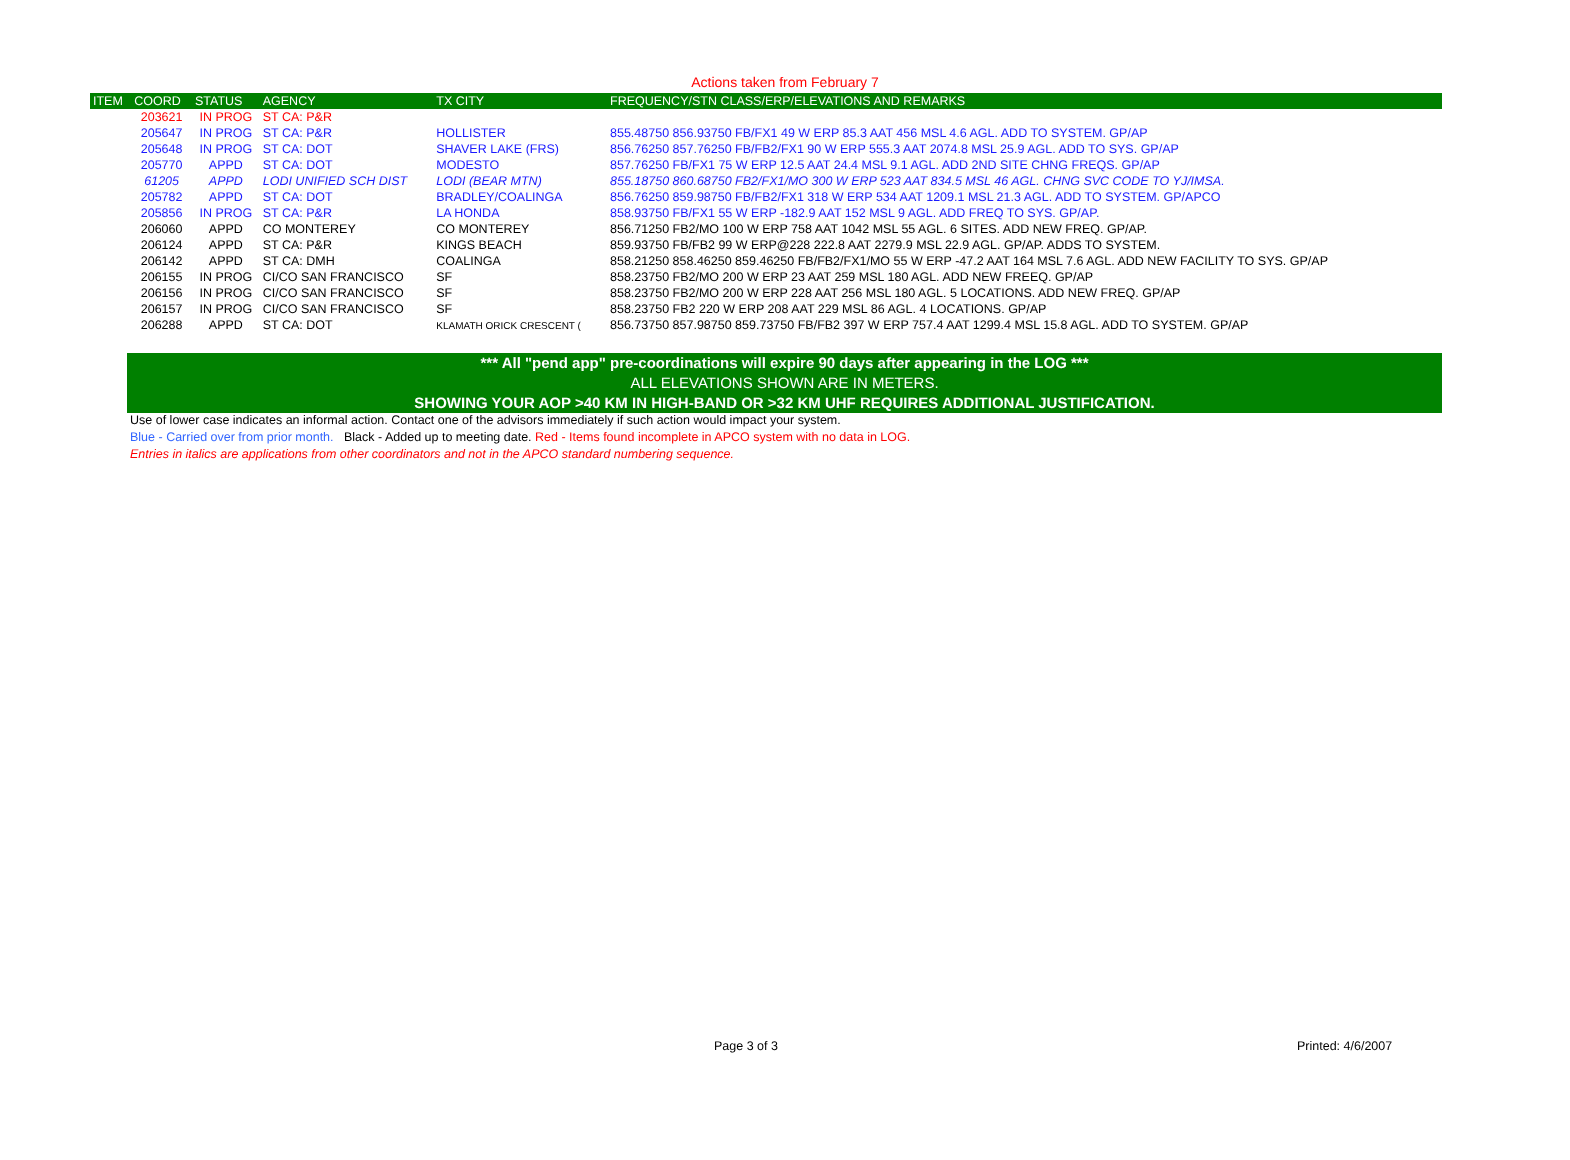Actions taken from February 7
| ITEM | COORD | STATUS | AGENCY | TX CITY | FREQUENCY/STN CLASS/ERP/ELEVATIONS AND REMARKS |
| --- | --- | --- | --- | --- | --- |
| | 203621 | IN PROG | ST CA: P&R | | |
| | 205647 | IN PROG | ST CA: P&R | HOLLISTER | 855.48750 856.93750 FB/FX1 49 W ERP 85.3 AAT 456 MSL 4.6 AGL. ADD TO SYSTEM. GP/AP |
| | 205648 | IN PROG | ST CA: DOT | SHAVER LAKE (FRS) | 856.76250 857.76250 FB/FB2/FX1 90 W ERP 555.3 AAT 2074.8 MSL 25.9 AGL. ADD TO SYS. GP/AP |
| | 205770 | APPD | ST CA: DOT | MODESTO | 857.76250 FB/FX1 75 W ERP 12.5 AAT 24.4 MSL 9.1 AGL. ADD 2ND SITE CHNG FREQS. GP/AP |
| | 61205 | APPD | LODI UNIFIED SCH DIST | LODI (BEAR MTN) | 855.18750 860.68750 FB2/FX1/MO 300 W ERP 523 AAT 834.5 MSL 46 AGL. CHNG SVC CODE TO YJ/IMSA. |
| | 205782 | APPD | ST CA: DOT | BRADLEY/COALINGA | 856.76250 859.98750 FB/FB2/FX1 318 W ERP 534 AAT 1209.1 MSL 21.3 AGL. ADD TO SYSTEM. GP/APCO |
| | 205856 | IN PROG | ST CA: P&R | LA HONDA | 858.93750 FB/FX1 55 W ERP -182.9 AAT 152 MSL 9 AGL. ADD FREQ TO SYS. GP/AP. |
| | 206060 | APPD | CO MONTEREY | CO MONTEREY | 856.71250 FB2/MO 100 W ERP 758 AAT 1042 MSL 55 AGL. 6 SITES. ADD NEW FREQ. GP/AP. |
| | 206124 | APPD | ST CA: P&R | KINGS BEACH | 859.93750 FB/FB2 99 W ERP@228 222.8 AAT 2279.9 MSL 22.9 AGL. GP/AP. ADDS TO SYSTEM. |
| | 206142 | APPD | ST CA: DMH | COALINGA | 858.21250 858.46250 859.46250 FB/FB2/FX1/MO 55 W ERP -47.2 AAT 164 MSL 7.6 AGL. ADD NEW FACILITY TO SYS. GP/AP |
| | 206155 | IN PROG | CI/CO SAN FRANCISCO | SF | 858.23750 FB2/MO 200 W ERP 23 AAT 259 MSL 180 AGL. ADD NEW FREEQ. GP/AP |
| | 206156 | IN PROG | CI/CO SAN FRANCISCO | SF | 858.23750 FB2/MO 200 W ERP 228 AAT 256 MSL 180 AGL. 5 LOCATIONS. ADD NEW FREQ. GP/AP |
| | 206157 | IN PROG | CI/CO SAN FRANCISCO | SF | 858.23750 FB2 220 W ERP 208 AAT 229 MSL 86 AGL. 4 LOCATIONS. GP/AP |
| | 206288 | APPD | ST CA: DOT | KLAMATH ORICK CRESCENT ( | 856.73750 857.98750 859.73750 FB/FB2 397 W ERP 757.4 AAT 1299.4 MSL 15.8 AGL. ADD TO SYSTEM. GP/AP |
*** All "pend app" pre-coordinations will expire 90 days after appearing in the LOG ***
ALL ELEVATIONS SHOWN ARE IN METERS.
SHOWING YOUR AOP >40 KM IN HIGH-BAND OR >32 KM UHF REQUIRES ADDITIONAL JUSTIFICATION.
Use of lower case indicates an informal action. Contact one of the advisors immediately if such action would impact your system.
Blue - Carried over from prior month. Black - Added up to meeting date. Red - Items found incomplete in APCO system with no data in LOG.
Entries in italics are applications from other coordinators and not in the APCO standard numbering sequence.
Page 3 of 3 Printed: 4/6/2007